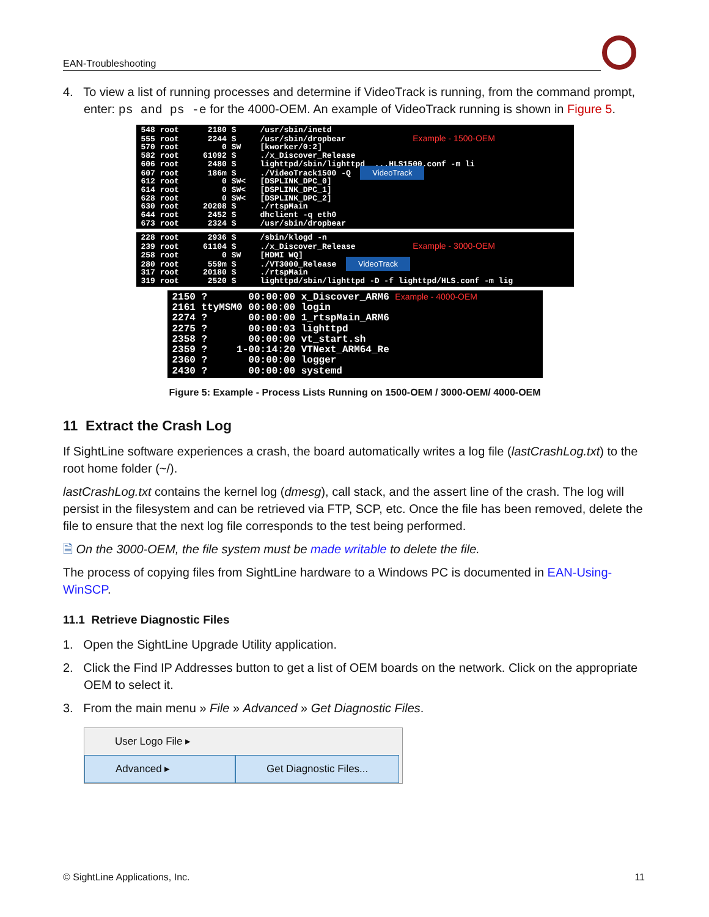EAN-Troubleshooting
4. To view a list of running processes and determine if VideoTrack is running, from the command prompt, enter: ps and ps -e for the 4000-OEM. An example of VideoTrack running is shown in Figure 5.
548 root 2180 S /usr/sbin/inetd 555 root 2244 S /usr/sbin/dropbear Example - 1500-OEM 570 root 0 SW [kworker/0:2] 582 root 61092 S ./x_Discover_Release 606 root 2480 S lighttpd/sbin/lighttpd ...HLS1500.conf -m li 607 root 186m S ./VideoTrack1500 -Q VideoTrack 612 root 0 SW< [DSPLINK_DPC_0] 614 root 0 SW< [DSPLINK_DPC_1] 628 root 0 SW< [DSPLINK_DPC_2] 630 root 20208 S ./rtspMain 644 root 2452 S dhclient -q eth0 673 root 2324 S /usr/sbin/dropbear
228 root 2936 S /sbin/klogd -n 239 root 61104 S ./x_Discover_Release Example - 3000-OEM 258 root 0 SW [HDMI WQ] 280 root 559m S ./VT3000_Release VideoTrack 317 root 20180 S ./rtspMain 319 root 2520 S lighttpd/sbin/lighttpd -D -f lighttpd/HLS.conf -m lig
2150 ? 00:00:00 x_Discover_ARM6 Example - 4000-OEM 2161 ttyMSM0 00:00:00 login 2274 ? 00:00:00 1_rtspMain_ARM6 2275 ? 00:00:03 lighttpd 2358 ? 00:00:00 vt_start.sh 2359 ? 1-00:14:20 VTNext_ARM64_Re 2360 ? 00:00:00 logger 2430 ? 00:00:00 systemd
Figure 5: Example - Process Lists Running on 1500-OEM / 3000-OEM/ 4000-OEM
11 Extract the Crash Log
If SightLine software experiences a crash, the board automatically writes a log file (lastCrashLog.txt) to the root home folder (~/).
lastCrashLog.txt contains the kernel log (dmesg), call stack, and the assert line of the crash. The log will persist in the filesystem and can be retrieved via FTP, SCP, etc. Once the file has been removed, delete the file to ensure that the next log file corresponds to the test being performed.
🗎 On the 3000-OEM, the file system must be made writable to delete the file.
The process of copying files from SightLine hardware to a Windows PC is documented in EAN-Using-WinSCP.
11.1 Retrieve Diagnostic Files
1. Open the SightLine Upgrade Utility application.
2. Click the Find IP Addresses button to get a list of OEM boards on the network. Click on the appropriate OEM to select it.
3. From the main menu » File » Advanced » Get Diagnostic Files.
User Logo File ▸
Advanced ▸ Get Diagnostic Files...
© SightLine Applications, Inc. 11